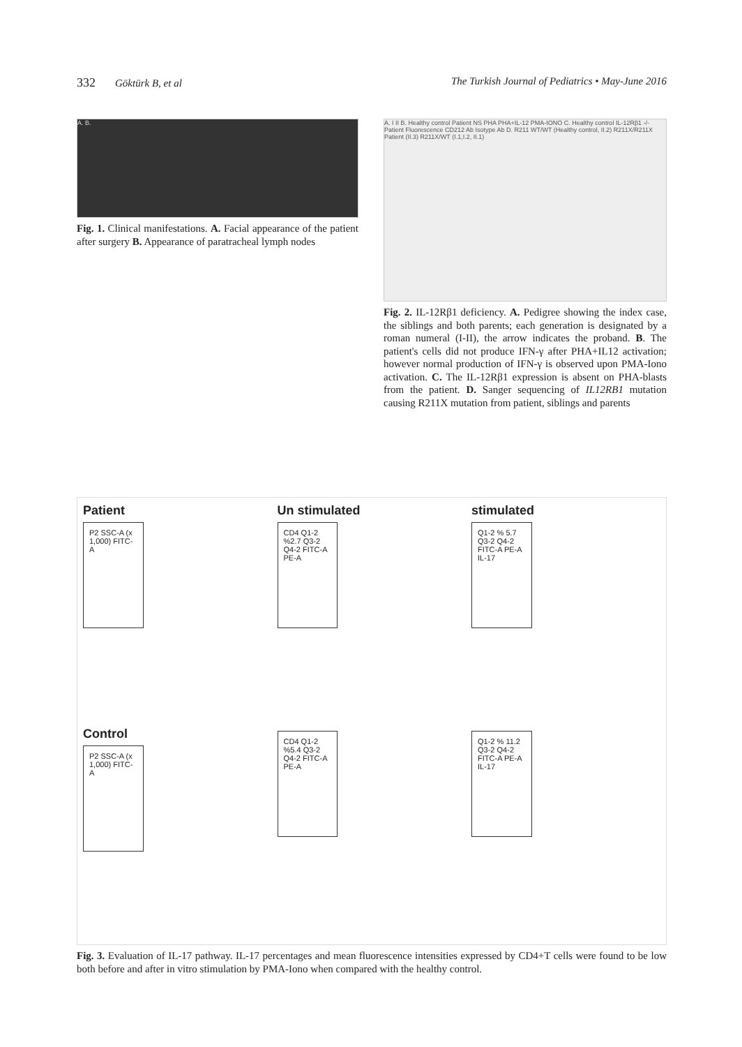332 Göktürk B, et al The Turkish Journal of Pediatrics • May-June 2016
A. B.
Fig. 1. Clinical manifestations. A. Facial appearance of the patient after surgery B. Appearance of paratracheal lymph nodes
A. I II B. Healthy control Patient NS PHA PHA+IL-12 PMA-IONO C. Healthy control IL-12Rβ1 -/- Patient Fluorescence CD212 Ab Isotype Ab D. R211 WT/WT (Healthy control, II.2) R211X/R211X Patient (II.3) R211X/WT (I.1,I.2, II.1)
Fig. 2. IL-12Rβ1 deficiency. A. Pedigree showing the index case, the siblings and both parents; each generation is designated by a roman numeral (I-II), the arrow indicates the proband. B. The patient's cells did not produce IFN-γ after PHA+IL12 activation; however normal production of IFN-γ is observed upon PMA-Iono activation. C. The IL-12Rβ1 expression is absent on PHA-blasts from the patient. D. Sanger sequencing of IL12RB1 mutation causing R211X mutation from patient, siblings and parents
Patient
P2 SSC-A (x 1,000) FITC-A
Un stimulated
CD4 Q1-2 %2.7 Q3-2 Q4-2 FITC-A PE-A
stimulated
Q1-2 % 5.7 Q3-2 Q4-2 FITC-A PE-A
IL-17
Control
P2 SSC-A (x 1,000) FITC-A
CD4 Q1-2 %5.4 Q3-2 Q4-2 FITC-A PE-A
Q1-2 % 11.2 Q3-2 Q4-2 FITC-A PE-A
IL-17
Fig. 3. Evaluation of IL-17 pathway. IL-17 percentages and mean fluorescence intensities expressed by CD4+T cells were found to be low both before and after in vitro stimulation by PMA-Iono when compared with the healthy control.